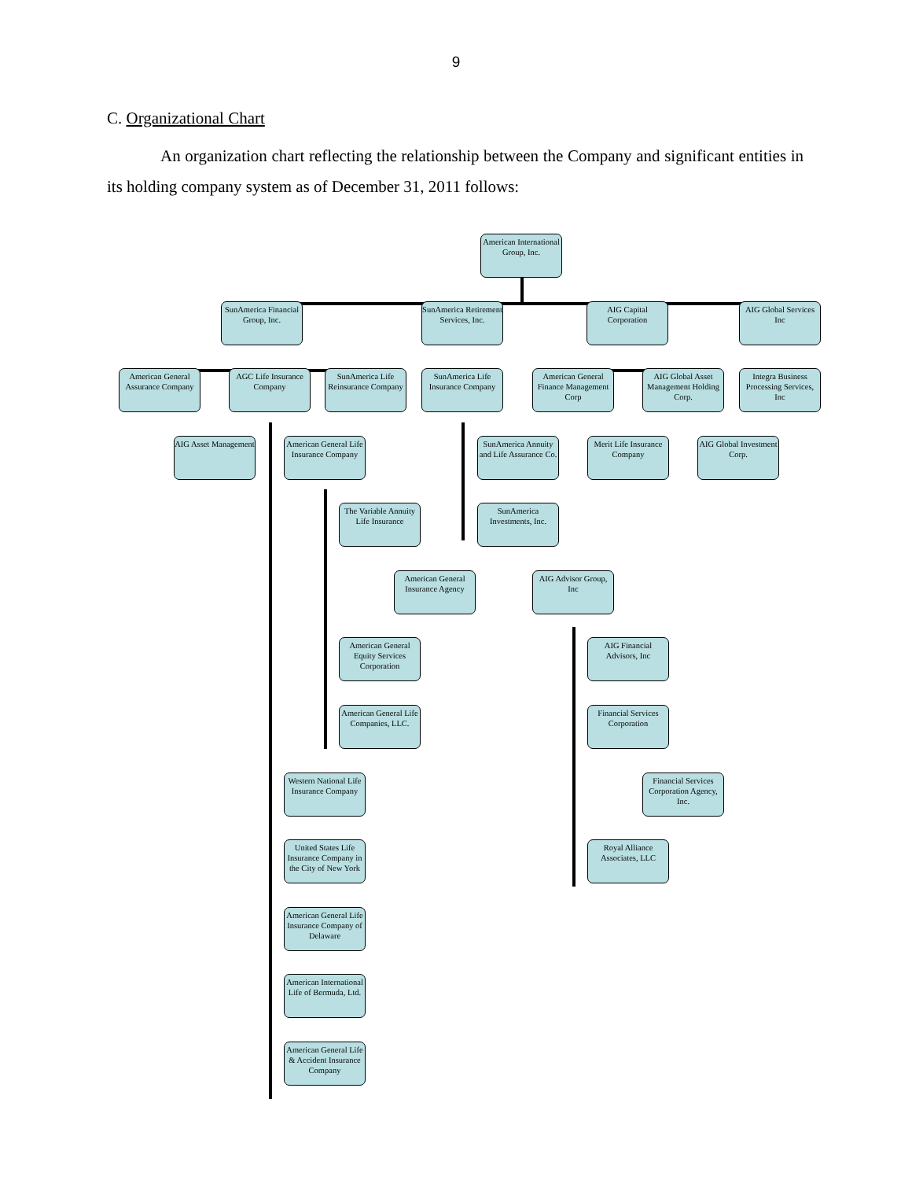9
C. Organizational Chart
An organization chart reflecting the relationship between the Company and significant entities in its holding company system as of December 31, 2011 follows:
American International Group, Inc.
SunAmerica Financial Group, Inc.
SunAmerica Retirement Services, Inc.
AIG Capital Corporation
AIG Global Services Inc
American General Assurance Company
AGC Life Insurance Company
SunAmerica Life Reinsurance Company
SunAmerica Life Insurance Company
American General Finance Management Corp
AIG Global Asset Management Holding Corp.
Integra Business Processing Services, Inc
AIG Asset Management
American General Life Insurance Company
SunAmerica Annuity and Life Assurance Co.
Merit Life Insurance Company
AIG Global Investment Corp.
The Variable Annuity Life Insurance
SunAmerica Investments, Inc.
American General Insurance Agency
AIG Advisor Group, Inc
American General Equity Services Corporation
AIG Financial Advisors, Inc
American General Life Companies, LLC.
Financial Services Corporation
Western National Life Insurance Company
Financial Services Corporation Agency, Inc.
United States Life Insurance Company in the City of New York
Royal Alliance Associates, LLC
American General Life Insurance Company of Delaware
American International Life of Bermuda, Ltd.
American General Life & Accident Insurance Company